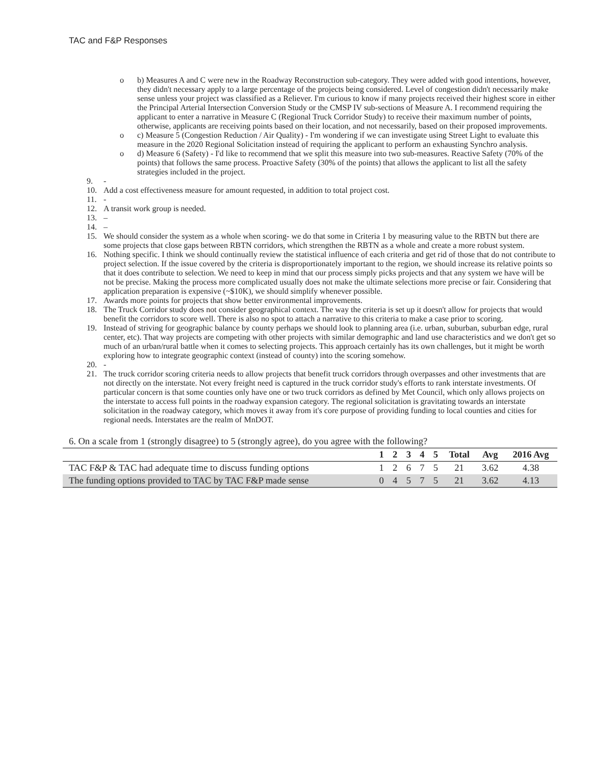TAC and F&P Responses
o b) Measures A and C were new in the Roadway Reconstruction sub-category. They were added with good intentions, however, they didn't necessary apply to a large percentage of the projects being considered. Level of congestion didn't necessarily make sense unless your project was classified as a Reliever. I'm curious to know if many projects received their highest score in either the Principal Arterial Intersection Conversion Study or the CMSP IV sub-sections of Measure A. I recommend requiring the applicant to enter a narrative in Measure C (Regional Truck Corridor Study) to receive their maximum number of points, otherwise, applicants are receiving points based on their location, and not necessarily, based on their proposed improvements.
o c) Measure 5 (Congestion Reduction / Air Quality) - I'm wondering if we can investigate using Street Light to evaluate this measure in the 2020 Regional Solicitation instead of requiring the applicant to perform an exhausting Synchro analysis.
o d) Measure 6 (Safety) - I'd like to recommend that we split this measure into two sub-measures. Reactive Safety (70% of the points) that follows the same process. Proactive Safety (30% of the points) that allows the applicant to list all the safety strategies included in the project.
9. -
10. Add a cost effectiveness measure for amount requested, in addition to total project cost.
11. -
12. A transit work group is needed.
13. –
14. –
15. We should consider the system as a whole when scoring- we do that some in Criteria 1 by measuring value to the RBTN but there are some projects that close gaps between RBTN corridors, which strengthen the RBTN as a whole and create a more robust system.
16. Nothing specific. I think we should continually review the statistical influence of each criteria and get rid of those that do not contribute to project selection. If the issue covered by the criteria is disproportionately important to the region, we should increase its relative points so that it does contribute to selection. We need to keep in mind that our process simply picks projects and that any system we have will be not be precise. Making the process more complicated usually does not make the ultimate selections more precise or fair. Considering that application preparation is expensive (~$10K), we should simplify whenever possible.
17. Awards more points for projects that show better environmental improvements.
18. The Truck Corridor study does not consider geographical context. The way the criteria is set up it doesn't allow for projects that would benefit the corridors to score well. There is also no spot to attach a narrative to this criteria to make a case prior to scoring.
19. Instead of striving for geographic balance by county perhaps we should look to planning area (i.e. urban, suburban, suburban edge, rural center, etc). That way projects are competing with other projects with similar demographic and land use characteristics and we don't get so much of an urban/rural battle when it comes to selecting projects. This approach certainly has its own challenges, but it might be worth exploring how to integrate geographic context (instead of county) into the scoring somehow.
20. -
21. The truck corridor scoring criteria needs to allow projects that benefit truck corridors through overpasses and other investments that are not directly on the interstate. Not every freight need is captured in the truck corridor study's efforts to rank interstate investments. Of particular concern is that some counties only have one or two truck corridors as defined by Met Council, which only allows projects on the interstate to access full points in the roadway expansion category. The regional solicitation is gravitating towards an interstate solicitation in the roadway category, which moves it away from it's core purpose of providing funding to local counties and cities for regional needs. Interstates are the realm of MnDOT.
6. On a scale from 1 (strongly disagree) to 5 (strongly agree), do you agree with the following?
| | 1 | 2 | 3 | 4 | 5 | Total | Avg | 2016 Avg |
| --- | --- | --- | --- | --- | --- | --- | --- | --- |
| TAC F&P & TAC had adequate time to discuss funding options | 1 | 2 | 6 | 7 | 5 | 21 | 3.62 | 4.38 |
| The funding options provided to TAC by TAC F&P made sense | 0 | 4 | 5 | 7 | 5 | 21 | 3.62 | 4.13 |